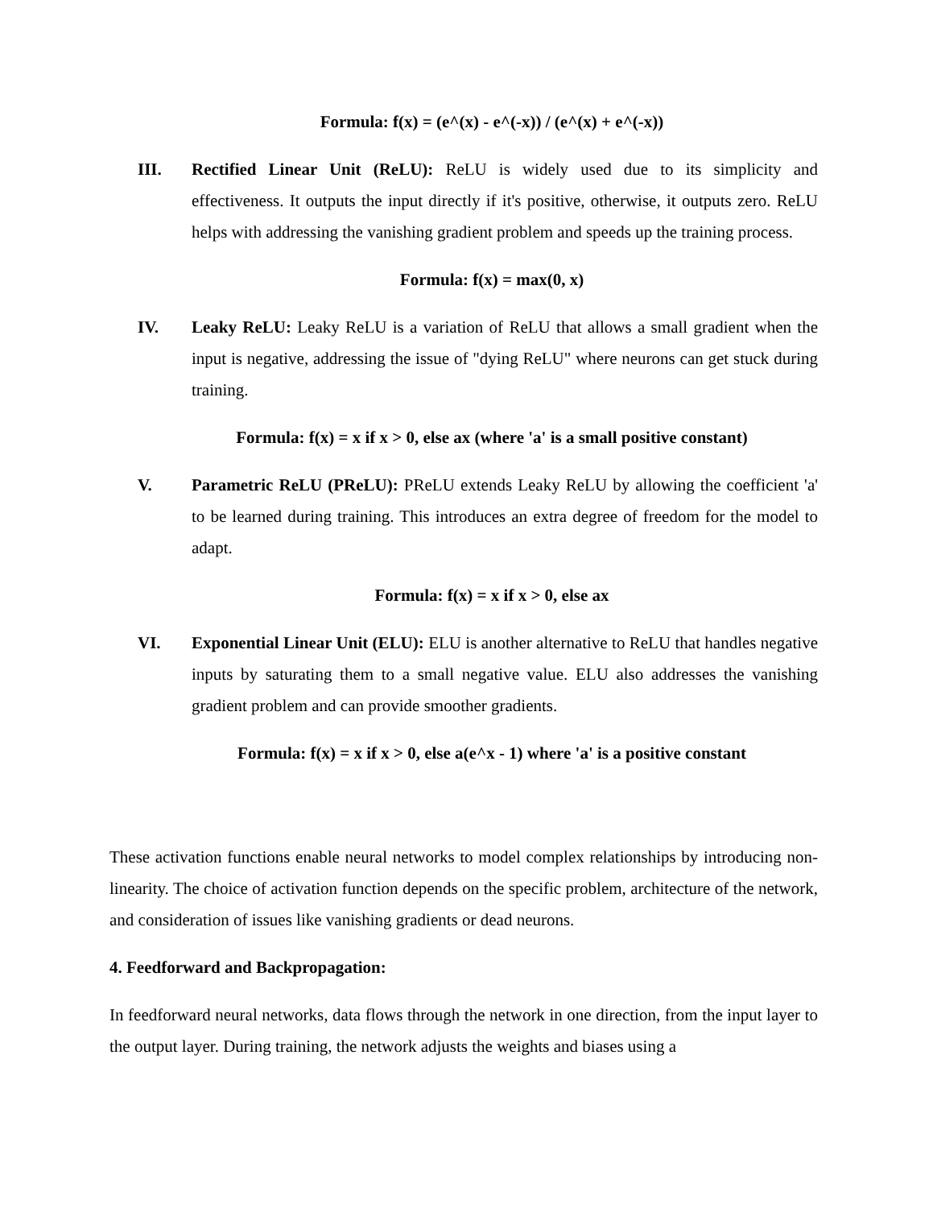Formula: f(x) = (e^(x) - e^(-x)) / (e^(x) + e^(-x))
III. Rectified Linear Unit (ReLU): ReLU is widely used due to its simplicity and effectiveness. It outputs the input directly if it's positive, otherwise, it outputs zero. ReLU helps with addressing the vanishing gradient problem and speeds up the training process.
Formula: f(x) = max(0, x)
IV. Leaky ReLU: Leaky ReLU is a variation of ReLU that allows a small gradient when the input is negative, addressing the issue of "dying ReLU" where neurons can get stuck during training.
Formula: f(x) = x if x > 0, else ax (where 'a' is a small positive constant)
V. Parametric ReLU (PReLU): PReLU extends Leaky ReLU by allowing the coefficient 'a' to be learned during training. This introduces an extra degree of freedom for the model to adapt.
Formula: f(x) = x if x > 0, else ax
VI. Exponential Linear Unit (ELU): ELU is another alternative to ReLU that handles negative inputs by saturating them to a small negative value. ELU also addresses the vanishing gradient problem and can provide smoother gradients.
Formula: f(x) = x if x > 0, else a(e^x - 1) where 'a' is a positive constant
These activation functions enable neural networks to model complex relationships by introducing non-linearity. The choice of activation function depends on the specific problem, architecture of the network, and consideration of issues like vanishing gradients or dead neurons.
4. Feedforward and Backpropagation:
In feedforward neural networks, data flows through the network in one direction, from the input layer to the output layer. During training, the network adjusts the weights and biases using a